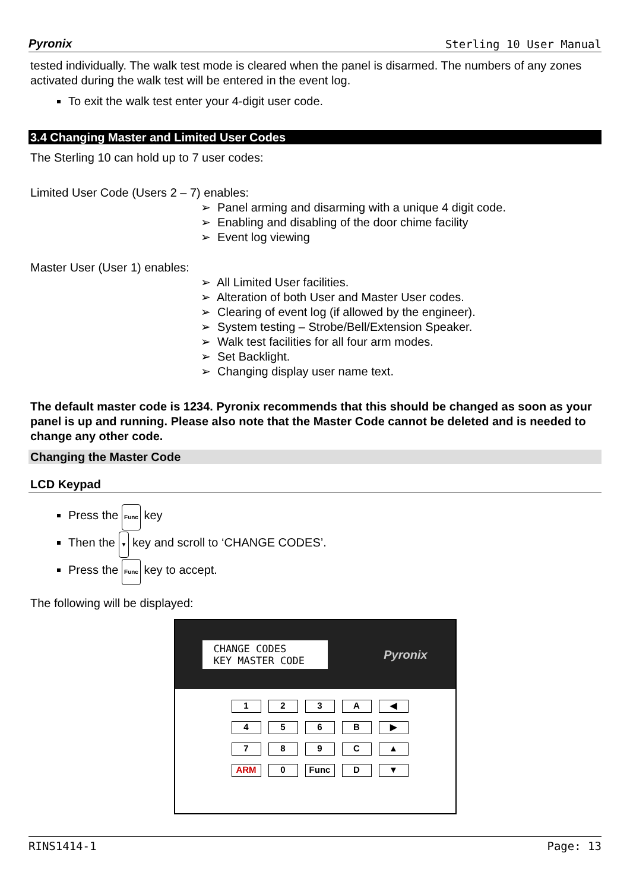Pyronix Sterling 10 User Manual
tested individually. The walk test mode is cleared when the panel is disarmed. The numbers of any zones activated during the walk test will be entered in the event log.
To exit the walk test enter your 4-digit user code.
3.4 Changing Master and Limited User Codes
The Sterling 10 can hold up to 7 user codes:
Limited User Code (Users 2 – 7) enables:
➢ Panel arming and disarming with a unique 4 digit code.
➢ Enabling and disabling of the door chime facility
➢ Event log viewing
Master User (User 1) enables:
➢ All Limited User facilities.
➢ Alteration of both User and Master User codes.
➢ Clearing of event log (if allowed by the engineer).
➢ System testing – Strobe/Bell/Extension Speaker.
➢ Walk test facilities for all four arm modes.
➢ Set Backlight.
➢ Changing display user name text.
The default master code is 1234. Pyronix recommends that this should be changed as soon as your panel is up and running. Please also note that the Master Code cannot be deleted and is needed to change any other code.
Changing the Master Code
LCD Keypad
Press the Func key
Then the ▼ key and scroll to ‘CHANGE CODES’.
Press the Func key to accept.
The following will be displayed:
CHANGE CODES
KEY MASTER CODE
Pyronix
123 A ◀ 456 B ▶ 789 C ▲ ARM 0 Func D ▼
RINS1414-1 Page: 13